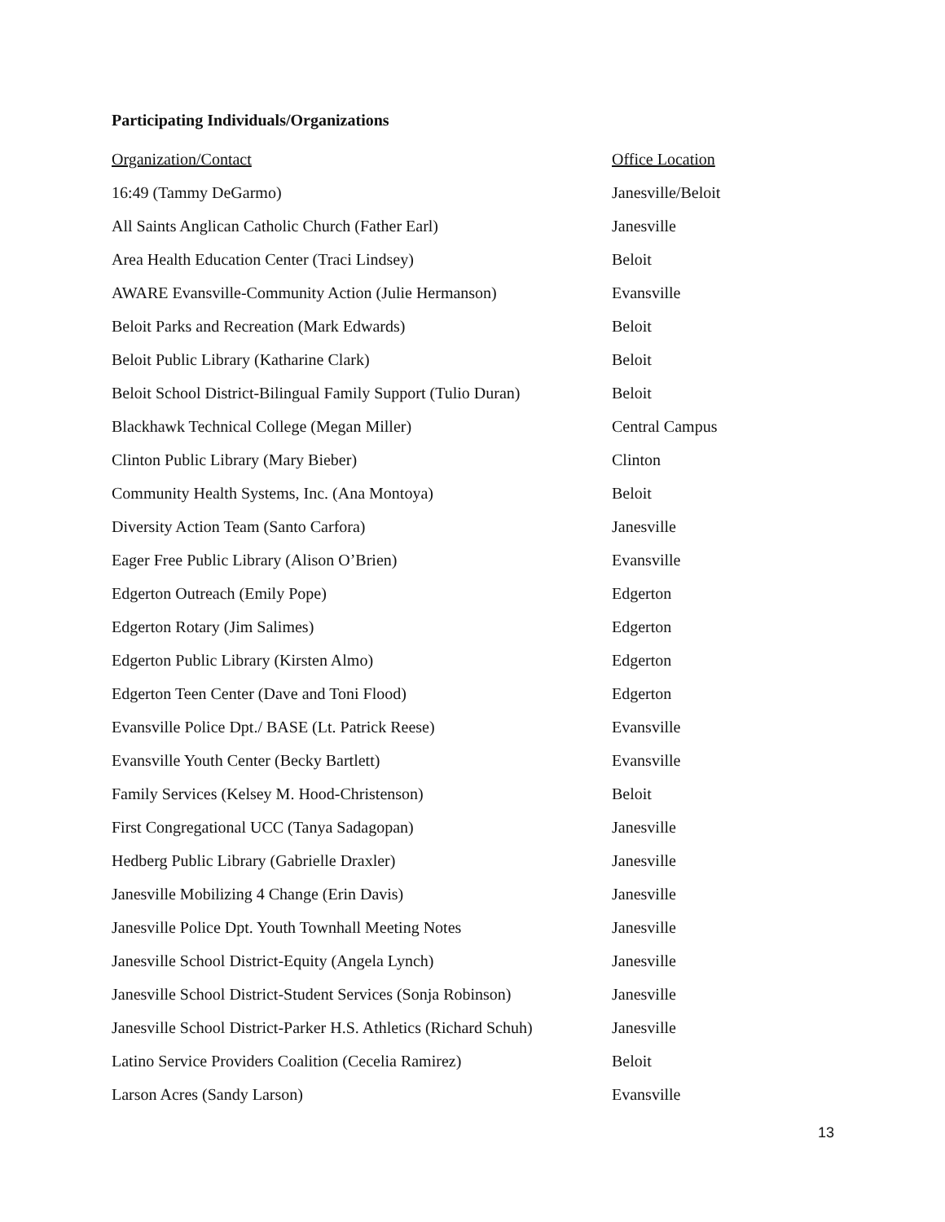Participating Individuals/Organizations
| Organization/Contact | Office Location |
| --- | --- |
| 16:49 (Tammy DeGarmo) | Janesville/Beloit |
| All Saints Anglican Catholic Church (Father Earl) | Janesville |
| Area Health Education Center (Traci Lindsey) | Beloit |
| AWARE Evansville-Community Action (Julie Hermanson) | Evansville |
| Beloit Parks and Recreation (Mark Edwards) | Beloit |
| Beloit Public Library (Katharine Clark) | Beloit |
| Beloit School District-Bilingual Family Support (Tulio Duran) | Beloit |
| Blackhawk Technical College (Megan Miller) | Central Campus |
| Clinton Public Library (Mary Bieber) | Clinton |
| Community Health Systems, Inc. (Ana Montoya) | Beloit |
| Diversity Action Team (Santo Carfora) | Janesville |
| Eager Free Public Library (Alison O’Brien) | Evansville |
| Edgerton Outreach (Emily Pope) | Edgerton |
| Edgerton Rotary (Jim Salimes) | Edgerton |
| Edgerton Public Library (Kirsten Almo) | Edgerton |
| Edgerton Teen Center (Dave and Toni Flood) | Edgerton |
| Evansville Police Dpt./ BASE (Lt. Patrick Reese) | Evansville |
| Evansville Youth Center (Becky Bartlett) | Evansville |
| Family Services (Kelsey M. Hood-Christenson) | Beloit |
| First Congregational UCC (Tanya Sadagopan) | Janesville |
| Hedberg Public Library (Gabrielle Draxler) | Janesville |
| Janesville Mobilizing 4 Change (Erin Davis) | Janesville |
| Janesville Police Dpt. Youth Townhall Meeting Notes | Janesville |
| Janesville School District-Equity (Angela Lynch) | Janesville |
| Janesville School District-Student Services (Sonja Robinson) | Janesville |
| Janesville School District-Parker H.S. Athletics (Richard Schuh) | Janesville |
| Latino Service Providers Coalition (Cecelia Ramirez) | Beloit |
| Larson Acres (Sandy Larson) | Evansville |
13